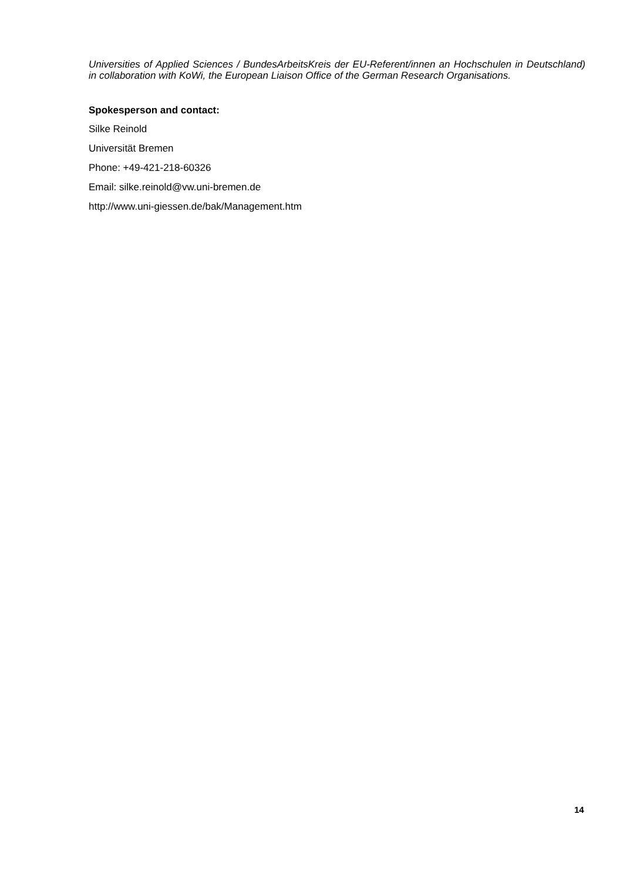Universities of Applied Sciences / BundesArbeitsKreis der EU-Referent/innen an Hochschulen in Deutschland) in collaboration with KoWi, the European Liaison Office of the German Research Organisations.
Spokesperson and contact:
Silke Reinold
Universität Bremen
Phone: +49-421-218-60326
Email: silke.reinold@vw.uni-bremen.de
http://www.uni-giessen.de/bak/Management.htm
14